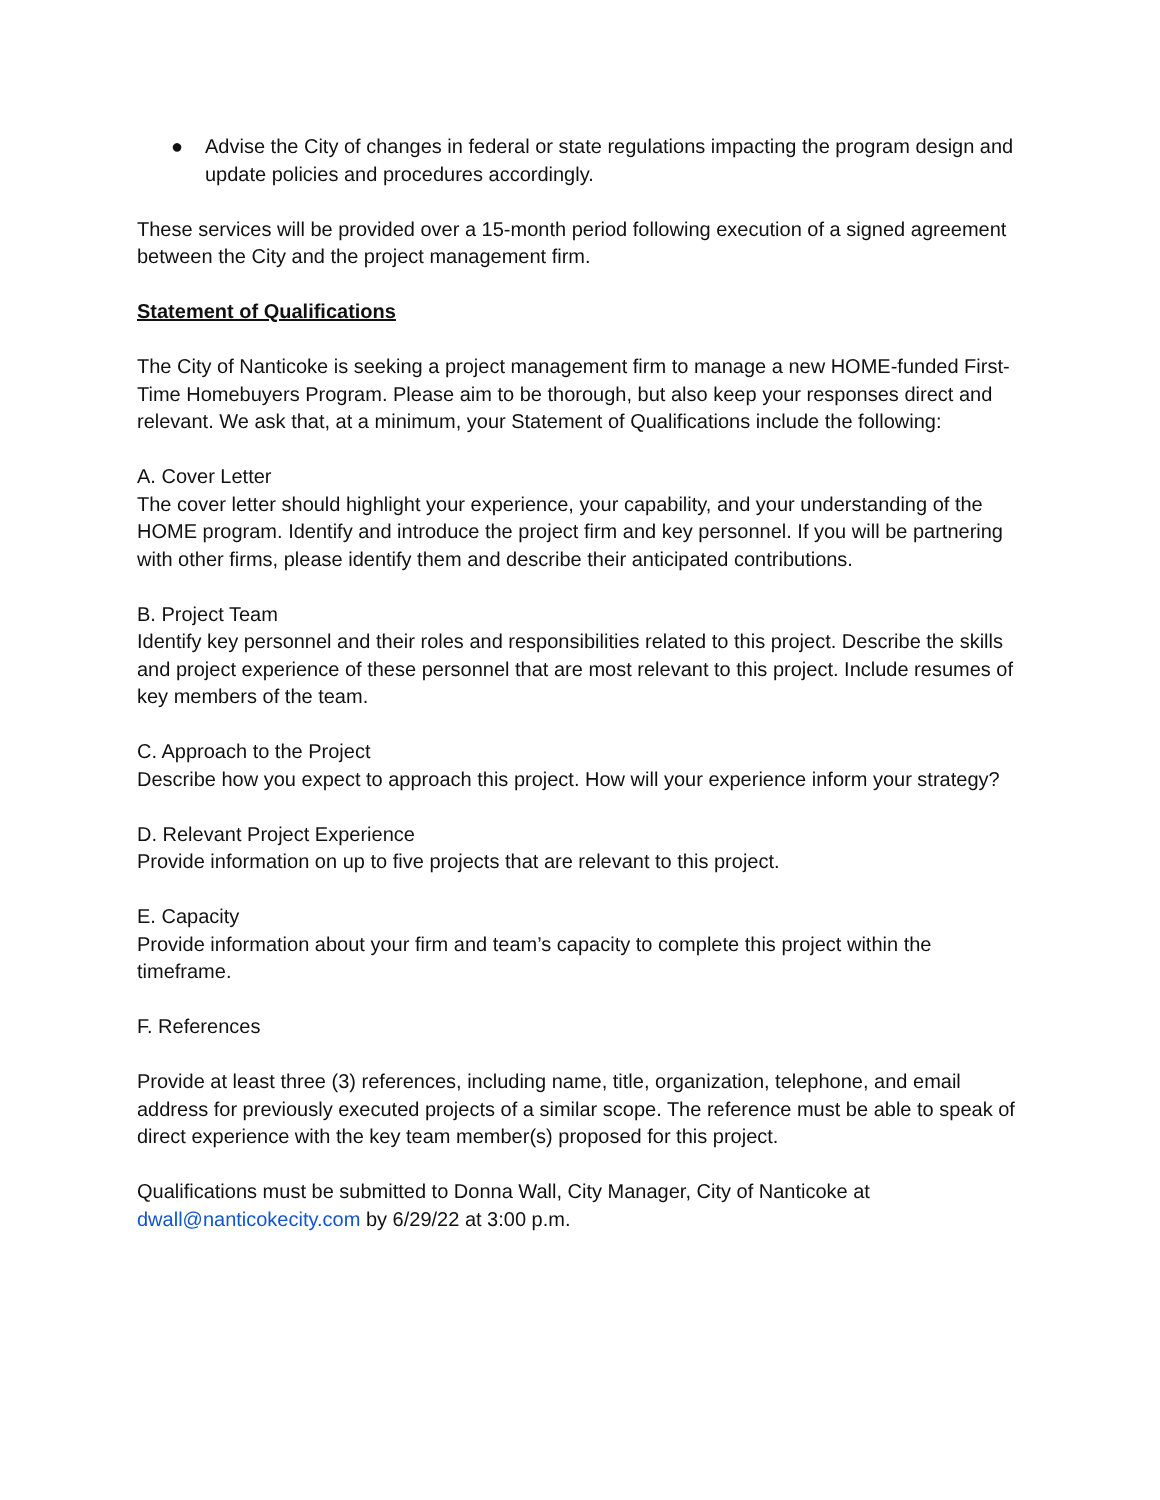● Advise the City of changes in federal or state regulations impacting the program design and update policies and procedures accordingly.
These services will be provided over a 15-month period following execution of a signed agreement between the City and the project management firm.
Statement of Qualifications
The City of Nanticoke is seeking a project management firm to manage a new HOME-funded First-Time Homebuyers Program. Please aim to be thorough, but also keep your responses direct and relevant. We ask that, at a minimum, your Statement of Qualifications include the following:
A. Cover Letter
The cover letter should highlight your experience, your capability, and your understanding of the HOME program. Identify and introduce the project firm and key personnel. If you will be partnering with other firms, please identify them and describe their anticipated contributions.
B. Project Team
Identify key personnel and their roles and responsibilities related to this project. Describe the skills and project experience of these personnel that are most relevant to this project. Include resumes of key members of the team.
C. Approach to the Project
Describe how you expect to approach this project. How will your experience inform your strategy?
D. Relevant Project Experience
Provide information on up to five projects that are relevant to this project.
E. Capacity
Provide information about your firm and team’s capacity to complete this project within the timeframe.
F. References
Provide at least three (3) references, including name, title, organization, telephone, and email address for previously executed projects of a similar scope. The reference must be able to speak of direct experience with the key team member(s) proposed for this project.
Qualifications must be submitted to Donna Wall, City Manager, City of Nanticoke at dwall@nanticokecity.com by 6/29/22 at 3:00 p.m.